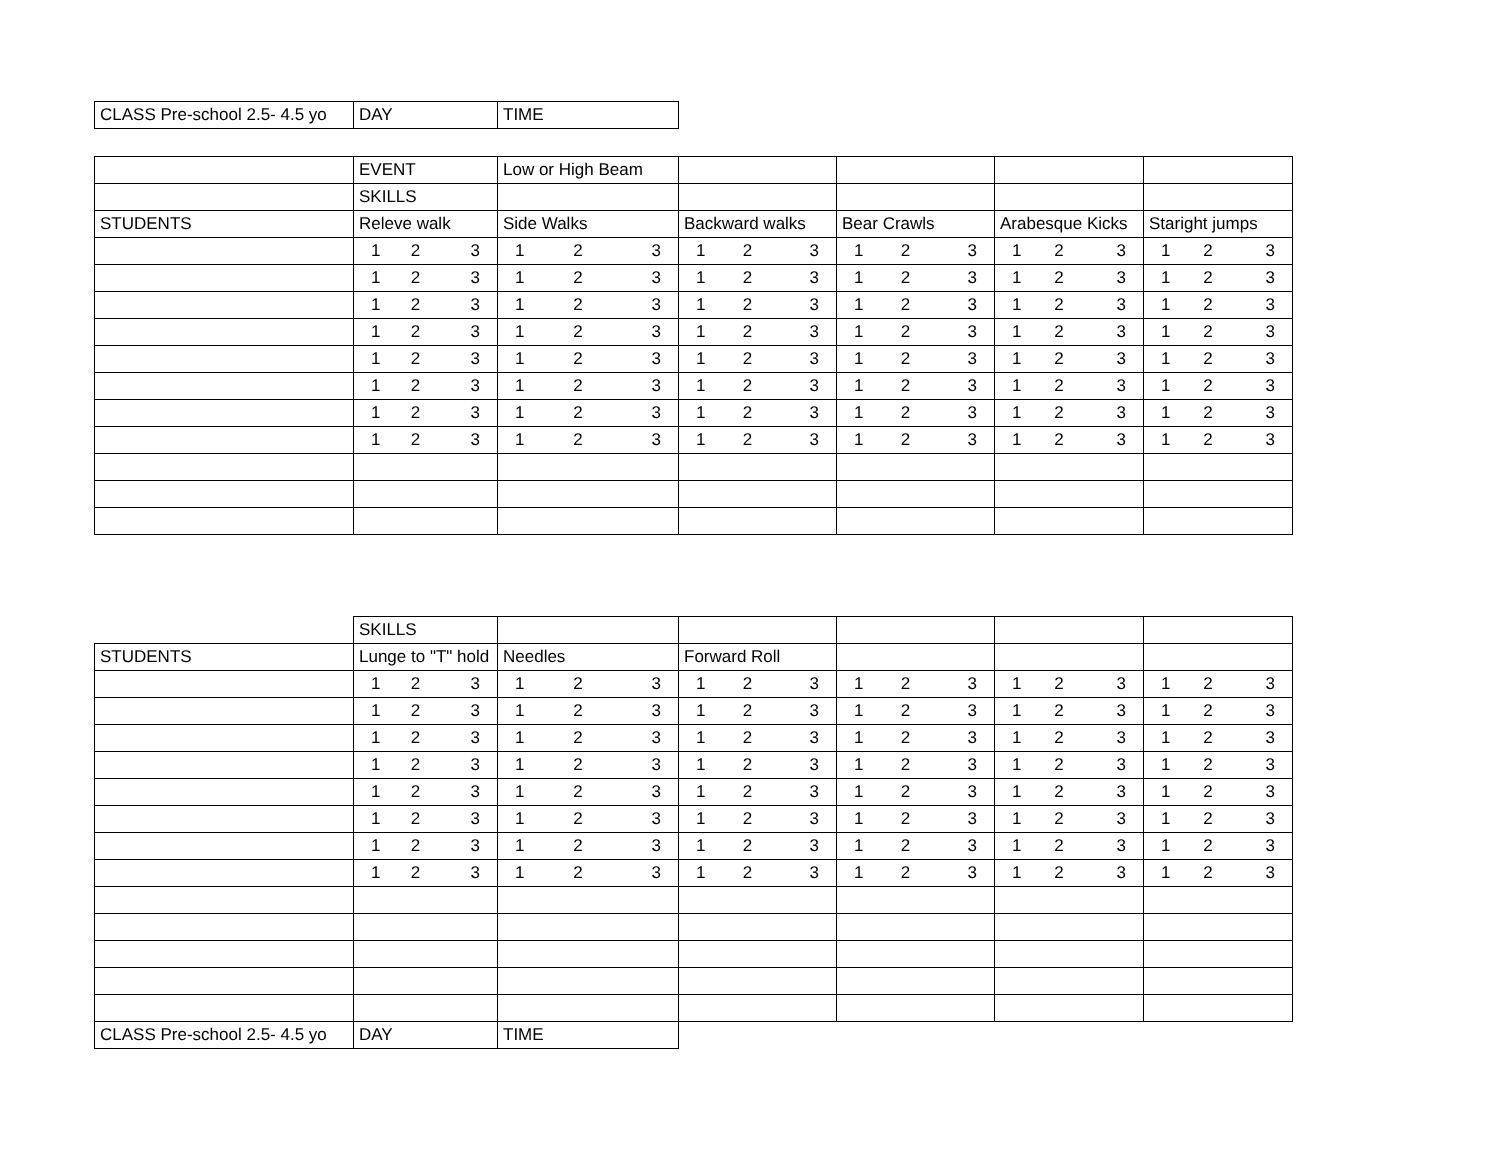| CLASS Pre-school 2.5- 4.5 yo | DAY | TIME |
| | EVENT | Low or High Beam | | | | |
| | SKILLS | | | | | |
| STUDENTS | Releve walk | Side Walks | Backward walks | Bear Crawls | Arabesque Kicks | Staright jumps |
| | 1 2 3 | 1 2 3 | 1 2 3 | 1 2 3 | 1 2 3 | 1 2 3 |
| | 1 2 3 | 1 2 3 | 1 2 3 | 1 2 3 | 1 2 3 | 1 2 3 |
| | 1 2 3 | 1 2 3 | 1 2 3 | 1 2 3 | 1 2 3 | 1 2 3 |
| | 1 2 3 | 1 2 3 | 1 2 3 | 1 2 3 | 1 2 3 | 1 2 3 |
| | 1 2 3 | 1 2 3 | 1 2 3 | 1 2 3 | 1 2 3 | 1 2 3 |
| | 1 2 3 | 1 2 3 | 1 2 3 | 1 2 3 | 1 2 3 | 1 2 3 |
| | 1 2 3 | 1 2 3 | 1 2 3 | 1 2 3 | 1 2 3 | 1 2 3 |
| | 1 2 3 | 1 2 3 | 1 2 3 | 1 2 3 | 1 2 3 | 1 2 3 |
| | SKILLS | | | | | |
| STUDENTS | Lunge to "T" hold | Needles | Forward Roll | | | |
| | 1 2 3 | 1 2 3 | 1 2 3 | 1 2 3 | 1 2 3 | 1 2 3 |
| | 1 2 3 | 1 2 3 | 1 2 3 | 1 2 3 | 1 2 3 | 1 2 3 |
| | 1 2 3 | 1 2 3 | 1 2 3 | 1 2 3 | 1 2 3 | 1 2 3 |
| | 1 2 3 | 1 2 3 | 1 2 3 | 1 2 3 | 1 2 3 | 1 2 3 |
| | 1 2 3 | 1 2 3 | 1 2 3 | 1 2 3 | 1 2 3 | 1 2 3 |
| | 1 2 3 | 1 2 3 | 1 2 3 | 1 2 3 | 1 2 3 | 1 2 3 |
| | 1 2 3 | 1 2 3 | 1 2 3 | 1 2 3 | 1 2 3 | 1 2 3 |
| | 1 2 3 | 1 2 3 | 1 2 3 | 1 2 3 | 1 2 3 | 1 2 3 |
| CLASS Pre-school 2.5- 4.5 yo | DAY | TIME | | | | |